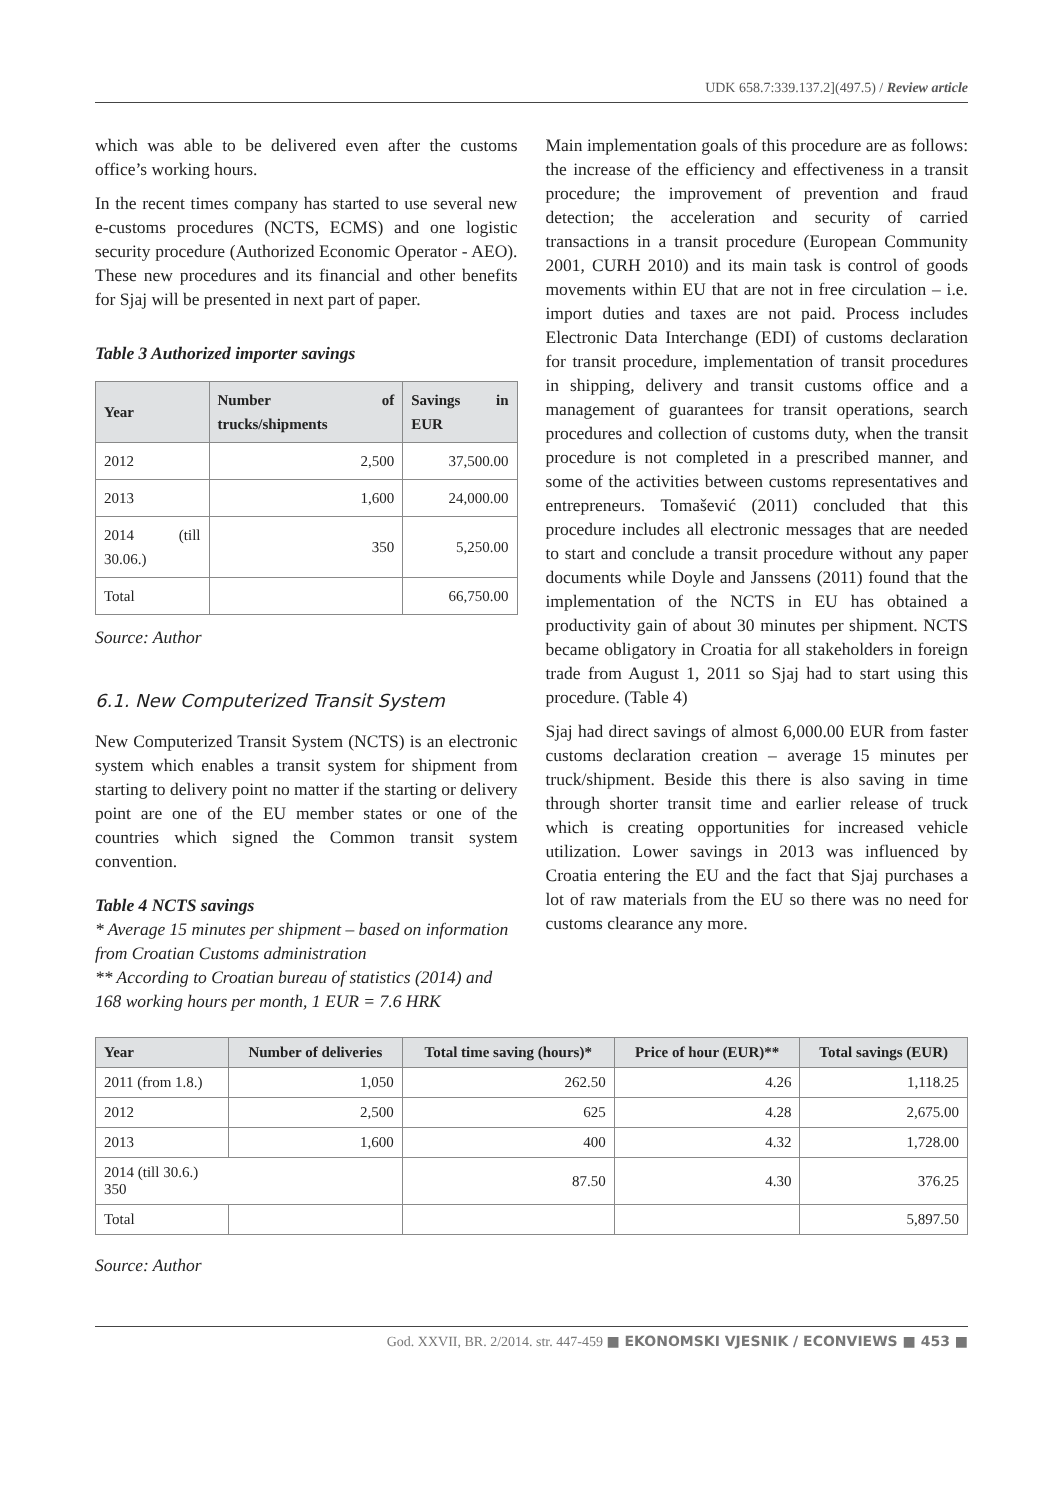UDK 658.7:339.137.2](497.5) / Review article
which was able to be delivered even after the customs office’s working hours.
In the recent times company has started to use several new e-customs procedures (NCTS, ECMS) and one logistic security procedure (Authorized Economic Operator - AEO). These new procedures and its financial and other benefits for Sjaj will be presented in next part of paper.
Table 3 Authorized importer savings
| Year | Number of trucks/shipments | Savings in EUR |
| --- | --- | --- |
| 2012 | 2,500 | 37,500.00 |
| 2013 | 1,600 | 24,000.00 |
| 2014 (till 30.06.) | 350 | 5,250.00 |
| Total | | 66,750.00 |
Source: Author
6.1. New Computerized Transit System
New Computerized Transit System (NCTS) is an electronic system which enables a transit system for shipment from starting to delivery point no matter if the starting or delivery point are one of the EU member states or one of the countries which signed the Common transit system convention.
Table 4 NCTS savings
* Average 15 minutes per shipment – based on information from Croatian Customs administration
** According to Croatian bureau of statistics (2014) and 168 working hours per month, 1 EUR = 7.6 HRK
Main implementation goals of this procedure are as follows: the increase of the efficiency and effectiveness in a transit procedure; the improvement of prevention and fraud detection; the acceleration and security of carried transactions in a transit procedure (European Community 2001, CURH 2010) and its main task is control of goods movements within EU that are not in free circulation – i.e. import duties and taxes are not paid. Process includes Electronic Data Interchange (EDI) of customs declaration for transit procedure, implementation of transit procedures in shipping, delivery and transit customs office and a management of guarantees for transit operations, search procedures and collection of customs duty, when the transit procedure is not completed in a prescribed manner, and some of the activities between customs representatives and entrepreneurs. Tomašević (2011) concluded that this procedure includes all electronic messages that are needed to start and conclude a transit procedure without any paper documents while Doyle and Janssens (2011) found that the implementation of the NCTS in EU has obtained a productivity gain of about 30 minutes per shipment. NCTS became obligatory in Croatia for all stakeholders in foreign trade from August 1, 2011 so Sjaj had to start using this procedure. (Table 4)
Sjaj had direct savings of almost 6,000.00 EUR from faster customs declaration creation – average 15 minutes per truck/shipment. Beside this there is also saving in time through shorter transit time and earlier release of truck which is creating opportunities for increased vehicle utilization. Lower savings in 2013 was influenced by Croatia entering the EU and the fact that Sjaj purchases a lot of raw materials from the EU so there was no need for customs clearance any more.
| Year | Number of deliveries | Total time saving (hours)* | Price of hour (EUR)** | Total savings (EUR) |
| --- | --- | --- | --- | --- |
| 2011 (from 1.8.) | 1,050 | 262.50 | 4.26 | 1,118.25 |
| 2012 | 2,500 | 625 | 4.28 | 2,675.00 |
| 2013 | 1,600 | 400 | 4.32 | 1,728.00 |
| 2014 (till 30.6.) 350 | | 87.50 | 4.30 | 376.25 |
| Total | | | | 5,897.50 |
Source: Author
God. XXVII, BR. 2/2014. str. 447-459 ■ EKONOMSKI VJESNIK / ECONVIEWS ■ 453 ■